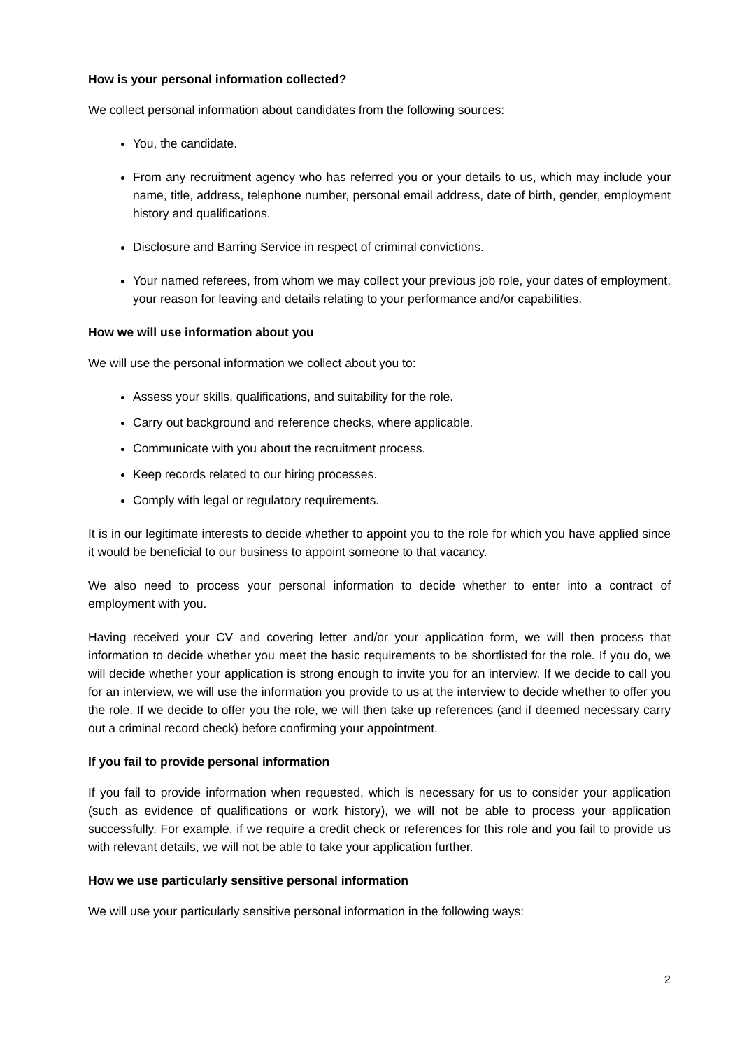How is your personal information collected?
We collect personal information about candidates from the following sources:
You, the candidate.
From any recruitment agency who has referred you or your details to us, which may include your name, title, address, telephone number, personal email address, date of birth, gender, employment history and qualifications.
Disclosure and Barring Service in respect of criminal convictions.
Your named referees, from whom we may collect your previous job role, your dates of employment, your reason for leaving and details relating to your performance and/or capabilities.
How we will use information about you
We will use the personal information we collect about you to:
Assess your skills, qualifications, and suitability for the role.
Carry out background and reference checks, where applicable.
Communicate with you about the recruitment process.
Keep records related to our hiring processes.
Comply with legal or regulatory requirements.
It is in our legitimate interests to decide whether to appoint you to the role for which you have applied since it would be beneficial to our business to appoint someone to that vacancy.
We also need to process your personal information to decide whether to enter into a contract of employment with you.
Having received your CV and covering letter and/or your application form, we will then process that information to decide whether you meet the basic requirements to be shortlisted for the role. If you do, we will decide whether your application is strong enough to invite you for an interview. If we decide to call you for an interview, we will use the information you provide to us at the interview to decide whether to offer you the role. If we decide to offer you the role, we will then take up references (and if deemed necessary carry out a criminal record check) before confirming your appointment.
If you fail to provide personal information
If you fail to provide information when requested, which is necessary for us to consider your application (such as evidence of qualifications or work history), we will not be able to process your application successfully. For example, if we require a credit check or references for this role and you fail to provide us with relevant details, we will not be able to take your application further.
How we use particularly sensitive personal information
We will use your particularly sensitive personal information in the following ways:
2